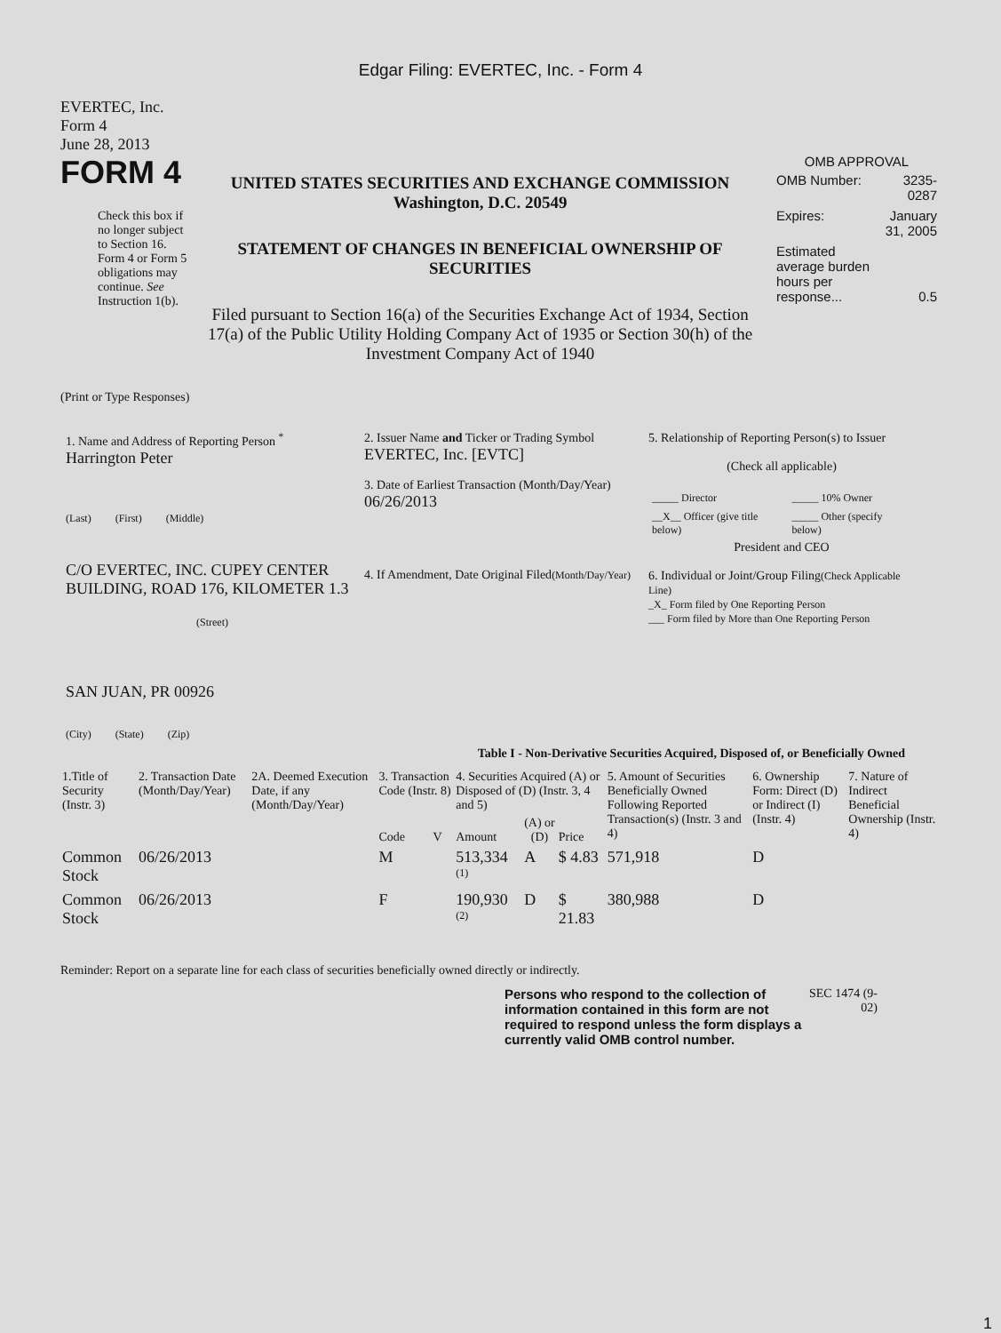Edgar Filing: EVERTEC, Inc. - Form 4
EVERTEC, Inc.
Form 4
June 28, 2013
FORM 4
Check this box if no longer subject to Section 16. Form 4 or Form 5 obligations may continue. See Instruction 1(b).
UNITED STATES SECURITIES AND EXCHANGE COMMISSION
Washington, D.C. 20549
STATEMENT OF CHANGES IN BENEFICIAL OWNERSHIP OF SECURITIES
Filed pursuant to Section 16(a) of the Securities Exchange Act of 1934, Section 17(a) of the Public Utility Holding Company Act of 1935 or Section 30(h) of the Investment Company Act of 1940
OMB APPROVAL
| OMB Number: | 3235-0287 |
| Expires: | January 31, 2005 |
| Estimated average burden hours per response... | 0.5 |
(Print or Type Responses)
1. Name and Address of Reporting Person <sup>*</sup>
Harrington Peter
(Last) (First) (Middle)
C/O EVERTEC, INC. CUPEY CENTER BUILDING, ROAD 176, KILOMETER 1.3
(Street)
SAN JUAN, PR 00926
(City) (State) (Zip)
2. Issuer Name and Ticker or Trading Symbol
EVERTEC, Inc. [EVTC]
3. Date of Earliest Transaction (Month/Day/Year)
06/26/2013
4. If Amendment, Date Original Filed(Month/Day/Year)
5. Relationship of Reporting Person(s) to Issuer
(Check all applicable)
| _____ Director | _____ 10% Owner |
| __X__ Officer (give title below) | _____ Other (specify below) |
President and CEO
6. Individual or Joint/Group Filing(Check Applicable Line)
_X_ Form filed by One Reporting Person
___ Form filed by More than One Reporting Person
Table I - Non-Derivative Securities Acquired, Disposed of, or Beneficially Owned
| 1.Title of Security (Instr. 3) | 2. Transaction Date (Month/Day/Year) | 2A. Deemed Execution Date, if any (Month/Day/Year) | 3. Transaction Code (Instr. 8) | | 4. Securities Acquired (A) or Disposed of (D) (Instr. 3, 4 and 5) | | | 5. Amount of Securities Beneficially Owned Following Reported Transaction(s) (Instr. 3 and 4) | 6. Ownership Form: Direct (D) or Indirect (I) (Instr. 4) | 7. Nature of Indirect Beneficial Ownership (Instr. 4) |
| --- | --- | --- | --- | --- | --- | --- | --- | --- | --- | --- |
| | | | Code | V | Amount | (A) or (D) | Price | | | |
| Common Stock | 06/26/2013 | | M | | 513,334 <sup>(1)</sup> | A | $ 4.83 | 571,918 | D | |
| Common Stock | 06/26/2013 | | F | | 190,930 <sup>(2)</sup> | D | $ 21.83 | 380,988 | D | |
Reminder: Report on a separate line for each class of securities beneficially owned directly or indirectly.
Persons who respond to the collection of information contained in this form are not required to respond unless the form displays a currently valid OMB control number.
SEC 1474 (9-02)
1